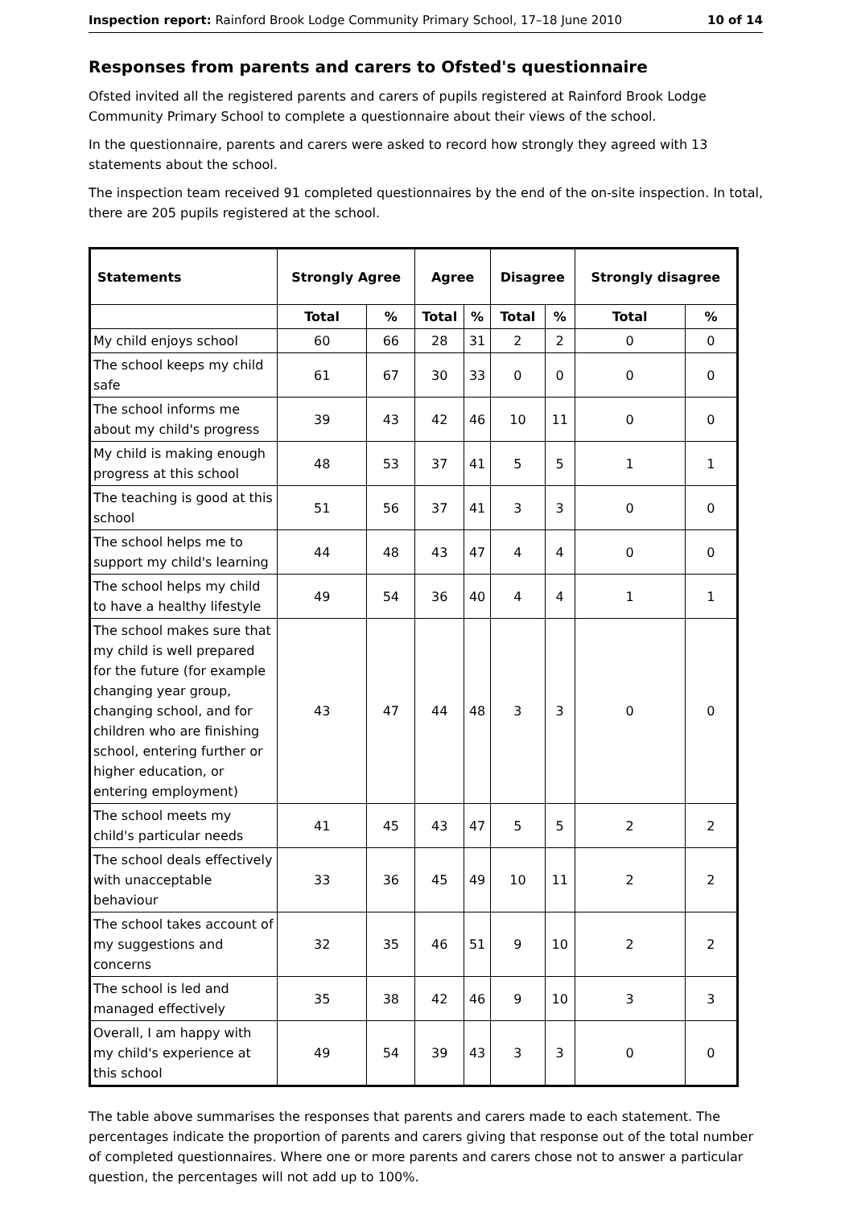Inspection report: Rainford Brook Lodge Community Primary School, 17–18 June 2010 10 of 14
Responses from parents and carers to Ofsted's questionnaire
Ofsted invited all the registered parents and carers of pupils registered at Rainford Brook Lodge Community Primary School to complete a questionnaire about their views of the school.
In the questionnaire, parents and carers were asked to record how strongly they agreed with 13 statements about the school.
The inspection team received 91 completed questionnaires by the end of the on-site inspection. In total, there are 205 pupils registered at the school.
| Statements | Strongly Agree | | Agree | | Disagree | | Strongly disagree | |
| --- | --- | --- | --- | --- | --- | --- | --- | --- |
| | Total | % | Total | % | Total | % | Total | % |
| My child enjoys school | 60 | 66 | 28 | 31 | 2 | 2 | 0 | 0 |
| The school keeps my child safe | 61 | 67 | 30 | 33 | 0 | 0 | 0 | 0 |
| The school informs me about my child's progress | 39 | 43 | 42 | 46 | 10 | 11 | 0 | 0 |
| My child is making enough progress at this school | 48 | 53 | 37 | 41 | 5 | 5 | 1 | 1 |
| The teaching is good at this school | 51 | 56 | 37 | 41 | 3 | 3 | 0 | 0 |
| The school helps me to support my child's learning | 44 | 48 | 43 | 47 | 4 | 4 | 0 | 0 |
| The school helps my child to have a healthy lifestyle | 49 | 54 | 36 | 40 | 4 | 4 | 1 | 1 |
| The school makes sure that my child is well prepared for the future (for example changing year group, changing school, and for children who are finishing school, entering further or higher education, or entering employment) | 43 | 47 | 44 | 48 | 3 | 3 | 0 | 0 |
| The school meets my child's particular needs | 41 | 45 | 43 | 47 | 5 | 5 | 2 | 2 |
| The school deals effectively with unacceptable behaviour | 33 | 36 | 45 | 49 | 10 | 11 | 2 | 2 |
| The school takes account of my suggestions and concerns | 32 | 35 | 46 | 51 | 9 | 10 | 2 | 2 |
| The school is led and managed effectively | 35 | 38 | 42 | 46 | 9 | 10 | 3 | 3 |
| Overall, I am happy with my child's experience at this school | 49 | 54 | 39 | 43 | 3 | 3 | 0 | 0 |
The table above summarises the responses that parents and carers made to each statement. The percentages indicate the proportion of parents and carers giving that response out of the total number of completed questionnaires. Where one or more parents and carers chose not to answer a particular question, the percentages will not add up to 100%.